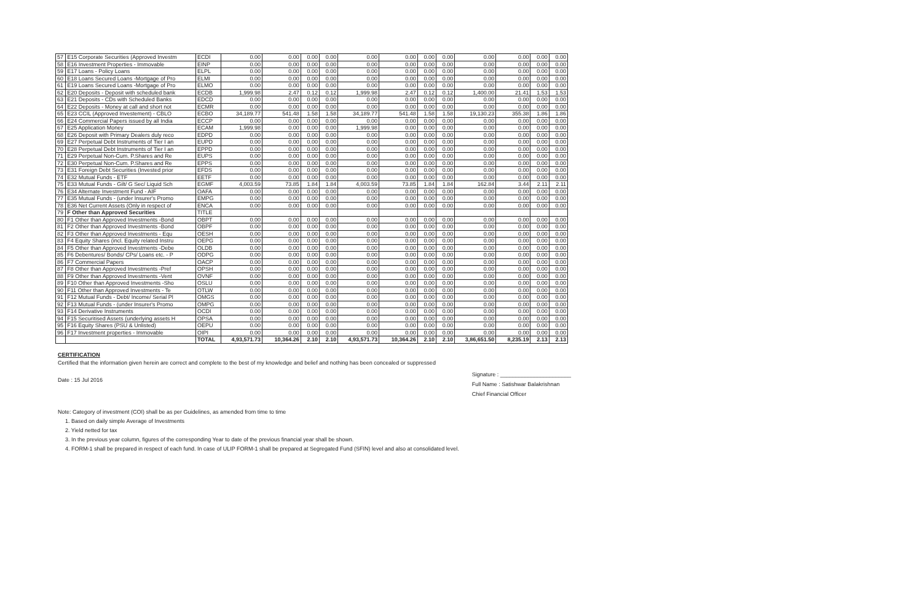| 57 | E15 Corporate Securities (Approved Investm | ECDI | 0.00 | 0.00 | 0.00 | 0.00 | 0.00 | 0.00 | 0.00 | 0.00 | 0.00 | 0.00 | 0.00 | 0.00 |
| 58 | E16 Investment Properties - Immovable | EINP | 0.00 | 0.00 | 0.00 | 0.00 | 0.00 | 0.00 | 0.00 | 0.00 | 0.00 | 0.00 | 0.00 | 0.00 |
| 59 | E17 Loans - Policy Loans | ELPL | 0.00 | 0.00 | 0.00 | 0.00 | 0.00 | 0.00 | 0.00 | 0.00 | 0.00 | 0.00 | 0.00 | 0.00 |
| 60 | E18 Loans Secured Loans -Mortgage of Pro | ELMI | 0.00 | 0.00 | 0.00 | 0.00 | 0.00 | 0.00 | 0.00 | 0.00 | 0.00 | 0.00 | 0.00 | 0.00 |
| 61 | E19 Loans Secured Loans -Mortgage of Pro | ELMO | 0.00 | 0.00 | 0.00 | 0.00 | 0.00 | 0.00 | 0.00 | 0.00 | 0.00 | 0.00 | 0.00 | 0.00 |
| 62 | E20 Deposits - Deposit with scheduled bank | ECDB | 1,999.98 | 2.47 | 0.12 | 0.12 | 1,999.98 | 2.47 | 0.12 | 0.12 | 1,400.00 | 21.41 | 1.53 | 1.53 |
| 63 | E21 Deposits - CDs with Scheduled Banks | EDCD | 0.00 | 0.00 | 0.00 | 0.00 | 0.00 | 0.00 | 0.00 | 0.00 | 0.00 | 0.00 | 0.00 | 0.00 |
| 64 | E22 Deposits - Money at call and short not | ECMR | 0.00 | 0.00 | 0.00 | 0.00 | 0.00 | 0.00 | 0.00 | 0.00 | 0.00 | 0.00 | 0.00 | 0.00 |
| 65 | E23 CCIL (Approved Investement) - CBLO | ECBO | 34,189.77 | 541.48 | 1.58 | 1.58 | 34,189.77 | 541.48 | 1.58 | 1.58 | 19,130.23 | 355.38 | 1.86 | 1.86 |
| 66 | E24 Commercial Papers issued by all India | ECCP | 0.00 | 0.00 | 0.00 | 0.00 | 0.00 | 0.00 | 0.00 | 0.00 | 0.00 | 0.00 | 0.00 | 0.00 |
| 67 | E25 Application Money | ECAM | 1,999.98 | 0.00 | 0.00 | 0.00 | 1,999.98 | 0.00 | 0.00 | 0.00 | 0.00 | 0.00 | 0.00 | 0.00 |
| 68 | E26 Deposit with Primary Dealers duly reco | EDPD | 0.00 | 0.00 | 0.00 | 0.00 | 0.00 | 0.00 | 0.00 | 0.00 | 0.00 | 0.00 | 0.00 | 0.00 |
| 69 | E27 Perpetual Debt Instruments of Tier I an | EUPD | 0.00 | 0.00 | 0.00 | 0.00 | 0.00 | 0.00 | 0.00 | 0.00 | 0.00 | 0.00 | 0.00 | 0.00 |
| 70 | E28 Perpetual Debt Instruments of Tier I an | EPPD | 0.00 | 0.00 | 0.00 | 0.00 | 0.00 | 0.00 | 0.00 | 0.00 | 0.00 | 0.00 | 0.00 | 0.00 |
| 71 | E29 Perpetual Non-Cum. P.Shares and Re | EUPS | 0.00 | 0.00 | 0.00 | 0.00 | 0.00 | 0.00 | 0.00 | 0.00 | 0.00 | 0.00 | 0.00 | 0.00 |
| 72 | E30 Perpetual Non-Cum. P.Shares and Re | EPPS | 0.00 | 0.00 | 0.00 | 0.00 | 0.00 | 0.00 | 0.00 | 0.00 | 0.00 | 0.00 | 0.00 | 0.00 |
| 73 | E31 Foreign Debt Securities (Invested prior | EFDS | 0.00 | 0.00 | 0.00 | 0.00 | 0.00 | 0.00 | 0.00 | 0.00 | 0.00 | 0.00 | 0.00 | 0.00 |
| 74 | E32 Mutual Funds - ETF | EETF | 0.00 | 0.00 | 0.00 | 0.00 | 0.00 | 0.00 | 0.00 | 0.00 | 0.00 | 0.00 | 0.00 | 0.00 |
| 75 | E33 Mutual Funds - Gilt/ G Sec/ Liquid Sch | EGMF | 4,003.59 | 73.85 | 1.84 | 1.84 | 4,003.59 | 73.85 | 1.84 | 1.84 | 162.84 | 3.44 | 2.11 | 2.11 |
| 76 | E34 Alternate Investment Fund - AIF | OAFA | 0.00 | 0.00 | 0.00 | 0.00 | 0.00 | 0.00 | 0.00 | 0.00 | 0.00 | 0.00 | 0.00 | 0.00 |
| 77 | E35 Mutual Funds - (under Insurer's Promo | EMPG | 0.00 | 0.00 | 0.00 | 0.00 | 0.00 | 0.00 | 0.00 | 0.00 | 0.00 | 0.00 | 0.00 | 0.00 |
| 78 | E36 Net Current Assets (Only in respect of | ENCA | 0.00 | 0.00 | 0.00 | 0.00 | 0.00 | 0.00 | 0.00 | 0.00 | 0.00 | 0.00 | 0.00 | 0.00 |
| 79 | F Other than Approved Securities | TITLE | | | | | | | | | | | | |
| 80 | F1 Other than Approved Investments -Bond | OBPT | 0.00 | 0.00 | 0.00 | 0.00 | 0.00 | 0.00 | 0.00 | 0.00 | 0.00 | 0.00 | 0.00 | 0.00 |
| 81 | F2 Other than Approved Investments -Bond | OBPF | 0.00 | 0.00 | 0.00 | 0.00 | 0.00 | 0.00 | 0.00 | 0.00 | 0.00 | 0.00 | 0.00 | 0.00 |
| 82 | F3 Other than Approved Investments - Equ | OESH | 0.00 | 0.00 | 0.00 | 0.00 | 0.00 | 0.00 | 0.00 | 0.00 | 0.00 | 0.00 | 0.00 | 0.00 |
| 83 | F4 Equity Shares (incl. Equity related Instru | OEPG | 0.00 | 0.00 | 0.00 | 0.00 | 0.00 | 0.00 | 0.00 | 0.00 | 0.00 | 0.00 | 0.00 | 0.00 |
| 84 | F5 Other than Approved Investments -Debe | OLDB | 0.00 | 0.00 | 0.00 | 0.00 | 0.00 | 0.00 | 0.00 | 0.00 | 0.00 | 0.00 | 0.00 | 0.00 |
| 85 | F6 Debentures/ Bonds/ CPs/ Loans etc. - P | ODPG | 0.00 | 0.00 | 0.00 | 0.00 | 0.00 | 0.00 | 0.00 | 0.00 | 0.00 | 0.00 | 0.00 | 0.00 |
| 86 | F7 Commercial Papers | OACP | 0.00 | 0.00 | 0.00 | 0.00 | 0.00 | 0.00 | 0.00 | 0.00 | 0.00 | 0.00 | 0.00 | 0.00 |
| 87 | F8 Other than Approved Investments -Pref | OPSH | 0.00 | 0.00 | 0.00 | 0.00 | 0.00 | 0.00 | 0.00 | 0.00 | 0.00 | 0.00 | 0.00 | 0.00 |
| 88 | F9 Other than Approved Investments -Vent | OVNF | 0.00 | 0.00 | 0.00 | 0.00 | 0.00 | 0.00 | 0.00 | 0.00 | 0.00 | 0.00 | 0.00 | 0.00 |
| 89 | F10 Other than Approved Investments -Sho | OSLU | 0.00 | 0.00 | 0.00 | 0.00 | 0.00 | 0.00 | 0.00 | 0.00 | 0.00 | 0.00 | 0.00 | 0.00 |
| 90 | F11 Other than Approved Investments - Te | OTLW | 0.00 | 0.00 | 0.00 | 0.00 | 0.00 | 0.00 | 0.00 | 0.00 | 0.00 | 0.00 | 0.00 | 0.00 |
| 91 | F12 Mutual Funds - Debt/ Income/ Serial Pl | OMGS | 0.00 | 0.00 | 0.00 | 0.00 | 0.00 | 0.00 | 0.00 | 0.00 | 0.00 | 0.00 | 0.00 | 0.00 |
| 92 | F13 Mutual Funds - (under Insurer's Promo | OMPG | 0.00 | 0.00 | 0.00 | 0.00 | 0.00 | 0.00 | 0.00 | 0.00 | 0.00 | 0.00 | 0.00 | 0.00 |
| 93 | F14 Derivative Instruments | OCDI | 0.00 | 0.00 | 0.00 | 0.00 | 0.00 | 0.00 | 0.00 | 0.00 | 0.00 | 0.00 | 0.00 | 0.00 |
| 94 | F15 Securitised Assets (underlying assets H | OPSA | 0.00 | 0.00 | 0.00 | 0.00 | 0.00 | 0.00 | 0.00 | 0.00 | 0.00 | 0.00 | 0.00 | 0.00 |
| 95 | F16 Equity Shares (PSU & Unlisted) | OEPU | 0.00 | 0.00 | 0.00 | 0.00 | 0.00 | 0.00 | 0.00 | 0.00 | 0.00 | 0.00 | 0.00 | 0.00 |
| 96 | F17 Investment properties - Immovable | OIPI | 0.00 | 0.00 | 0.00 | 0.00 | 0.00 | 0.00 | 0.00 | 0.00 | 0.00 | 0.00 | 0.00 | 0.00 |
| | | TOTAL | 4,93,571.73 | 10,364.26 | 2.10 | 2.10 | 4,93,571.73 | 10,364.26 | 2.10 | 2.10 | 3,86,651.50 | 8,235.19 | 2.13 | 2.13 |
CERTIFICATION
Certified that the information given herein are correct and complete to the best of my knowledge and belief and nothing has been concealed or suppressed
Date : 15 Jul 2016
Signature : _______________________
Full Name : Satishwar Balakrishnan
Chief Financial Officer
Note: Category of investment (COI) shall be as per Guidelines, as amended from time to time
1. Based on daily simple Average of Investments
2. Yield netted for tax
3. In the previous year column, figures of the corresponding Year to date of the previous financial year shall be shown.
4. FORM-1 shall be prepared in respect of each fund. In case of ULIP FORM-1 shall be prepared at Segregated Fund (SFIN) level and also at consolidated level.